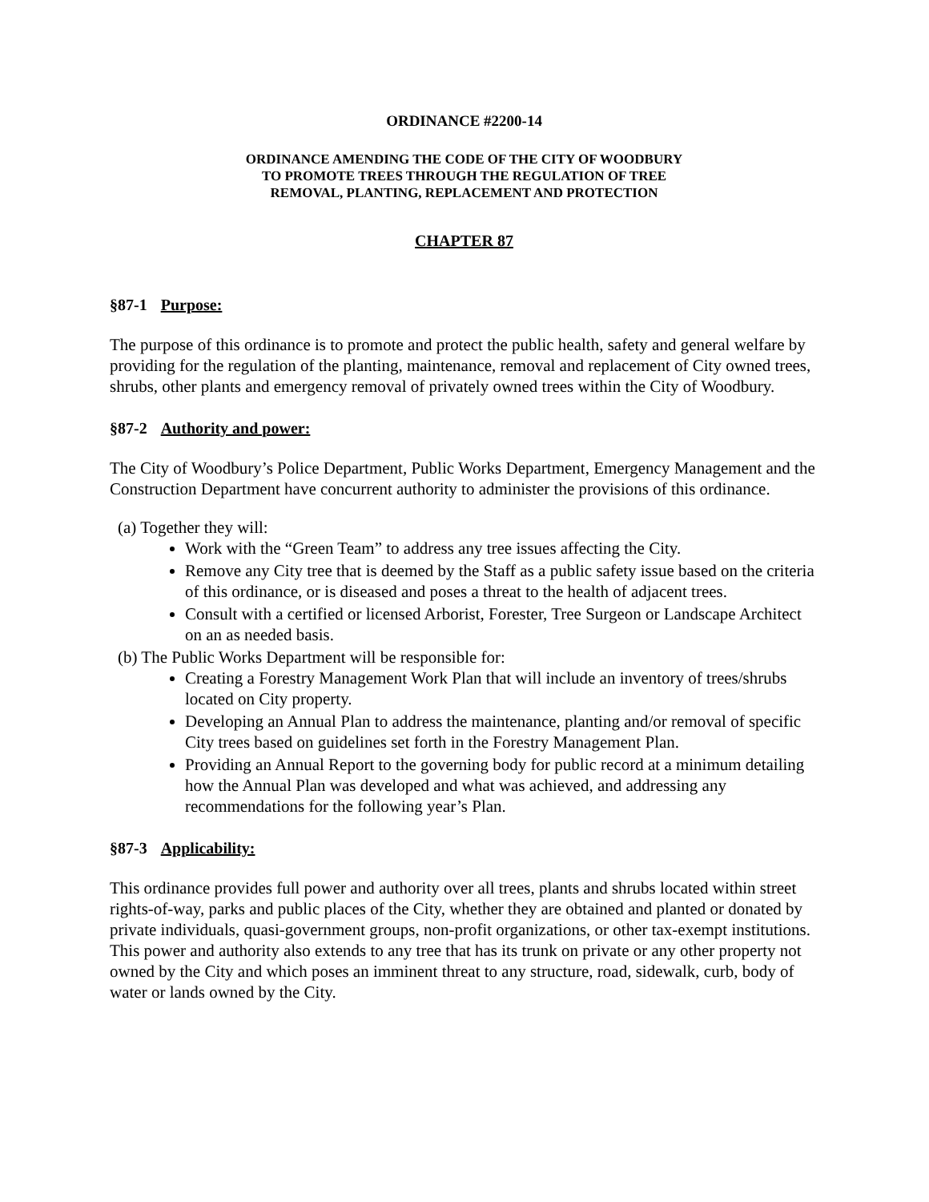ORDINANCE #2200-14
ORDINANCE AMENDING THE CODE OF THE CITY OF WOODBURY
TO PROMOTE TREES THROUGH THE REGULATION OF TREE
REMOVAL, PLANTING, REPLACEMENT AND PROTECTION
CHAPTER 87
§87-1 Purpose:
The purpose of this ordinance is to promote and protect the public health, safety and general welfare by providing for the regulation of the planting, maintenance, removal and replacement of City owned trees, shrubs, other plants and emergency removal of privately owned trees within the City of Woodbury.
§87-2 Authority and power:
The City of Woodbury’s Police Department, Public Works Department, Emergency Management and the Construction Department have concurrent authority to administer the provisions of this ordinance.
(a) Together they will:
Work with the “Green Team” to address any tree issues affecting the City.
Remove any City tree that is deemed by the Staff as a public safety issue based on the criteria of this ordinance, or is diseased and poses a threat to the health of adjacent trees.
Consult with a certified or licensed Arborist, Forester, Tree Surgeon or Landscape Architect on an as needed basis.
(b) The Public Works Department will be responsible for:
Creating a Forestry Management Work Plan that will include an inventory of trees/shrubs located on City property.
Developing an Annual Plan to address the maintenance, planting and/or removal of specific City trees based on guidelines set forth in the Forestry Management Plan.
Providing an Annual Report to the governing body for public record at a minimum detailing how the Annual Plan was developed and what was achieved, and addressing any recommendations for the following year’s Plan.
§87-3 Applicability:
This ordinance provides full power and authority over all trees, plants and shrubs located within street rights-of-way, parks and public places of the City, whether they are obtained and planted or donated by private individuals, quasi-government groups, non-profit organizations, or other tax-exempt institutions. This power and authority also extends to any tree that has its trunk on private or any other property not owned by the City and which poses an imminent threat to any structure, road, sidewalk, curb, body of water or lands owned by the City.